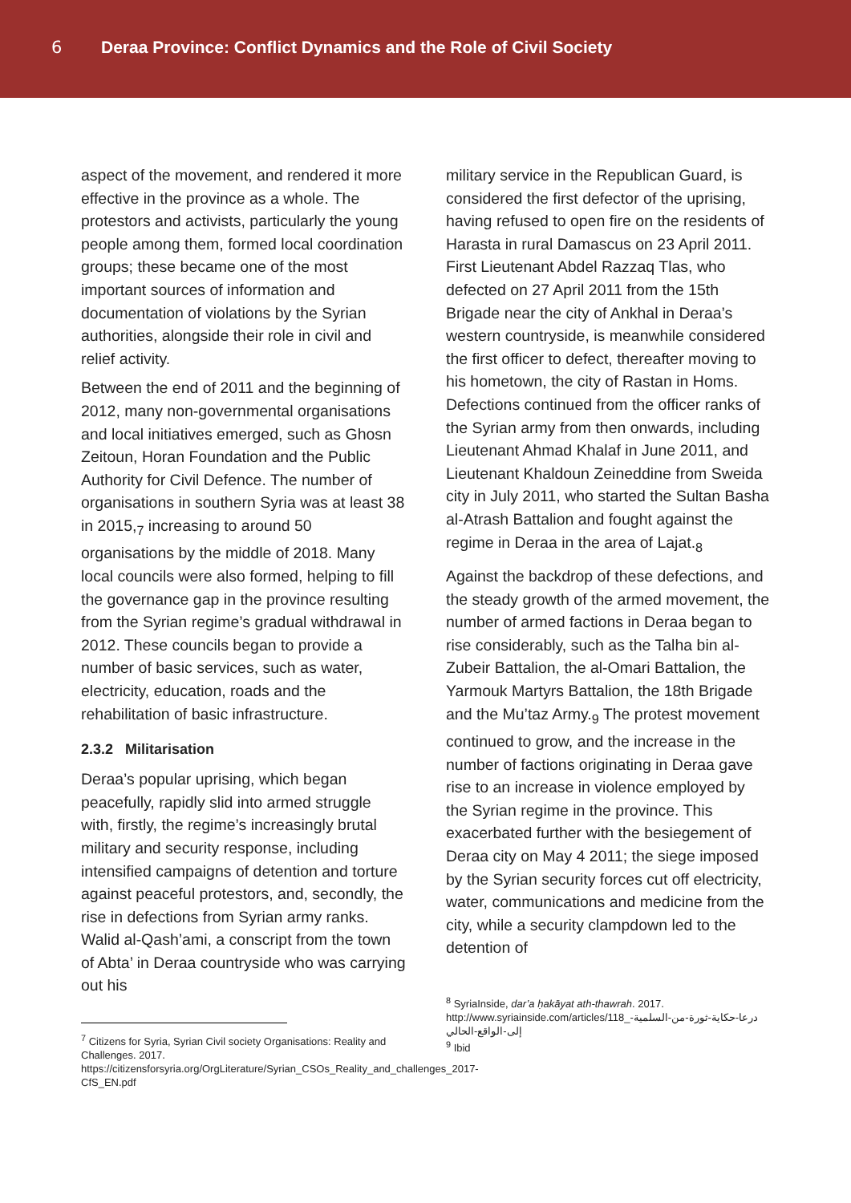6 Deraa Province: Conflict Dynamics and the Role of Civil Society
aspect of the movement, and rendered it more effective in the province as a whole. The protestors and activists, particularly the young people among them, formed local coordination groups; these became one of the most important sources of information and documentation of violations by the Syrian authorities, alongside their role in civil and relief activity.
Between the end of 2011 and the beginning of 2012, many non-governmental organisations and local initiatives emerged, such as Ghosn Zeitoun, Horan Foundation and the Public Authority for Civil Defence. The number of organisations in southern Syria was at least 38 in 2015,<sub>7</sub> increasing to around 50 organisations by the middle of 2018. Many local councils were also formed, helping to fill the governance gap in the province resulting from the Syrian regime’s gradual withdrawal in 2012. These councils began to provide a number of basic services, such as water, electricity, education, roads and the rehabilitation of basic infrastructure.
2.3.2 Militarisation
Deraa’s popular uprising, which began peacefully, rapidly slid into armed struggle with, firstly, the regime’s increasingly brutal military and security response, including intensified campaigns of detention and torture against peaceful protestors, and, secondly, the rise in defections from Syrian army ranks. Walid al-Qash’ami, a conscript from the town of Abta’ in Deraa countryside who was carrying out his
<sup>7</sup> Citizens for Syria, Syrian Civil society Organisations: Reality and Challenges. 2017.
https://citizensforsyria.org/OrgLiterature/Syrian_CSOs_Reality_and_challenges_2017-CfS_EN.pdf
military service in the Republican Guard, is considered the first defector of the uprising, having refused to open fire on the residents of Harasta in rural Damascus on 23 April 2011. First Lieutenant Abdel Razzaq Tlas, who defected on 27 April 2011 from the 15th Brigade near the city of Ankhal in Deraa’s western countryside, is meanwhile considered the first officer to defect, thereafter moving to his hometown, the city of Rastan in Homs. Defections continued from the officer ranks of the Syrian army from then onwards, including Lieutenant Ahmad Khalaf in June 2011, and Lieutenant Khaldoun Zeineddine from Sweida city in July 2011, who started the Sultan Basha al-Atrash Battalion and fought against the regime in Deraa in the area of Lajat.<sub>8</sub>
Against the backdrop of these defections, and the steady growth of the armed movement, the number of armed factions in Deraa began to rise considerably, such as the Talha bin al-Zubeir Battalion, the al-Omari Battalion, the Yarmouk Martyrs Battalion, the 18th Brigade and the Mu’taz Army.<sub>9</sub> The protest movement continued to grow, and the increase in the number of factions originating in Deraa gave rise to an increase in violence employed by the Syrian regime in the province. This exacerbated further with the besiegement of Deraa city on May 4 2011; the siege imposed by the Syrian security forces cut off electricity, water, communications and medicine from the city, while a security clampdown led to the detention of
<sup>8</sup> SyriaInside, dar’a ḥakāyat ath-thawrah. 2017.
http://www.syriainside.com/articles/118_درعا-حكاية-ثورة-من-السلمية-إلى-الواقع-الحالي
<sup>9</sup> Ibid